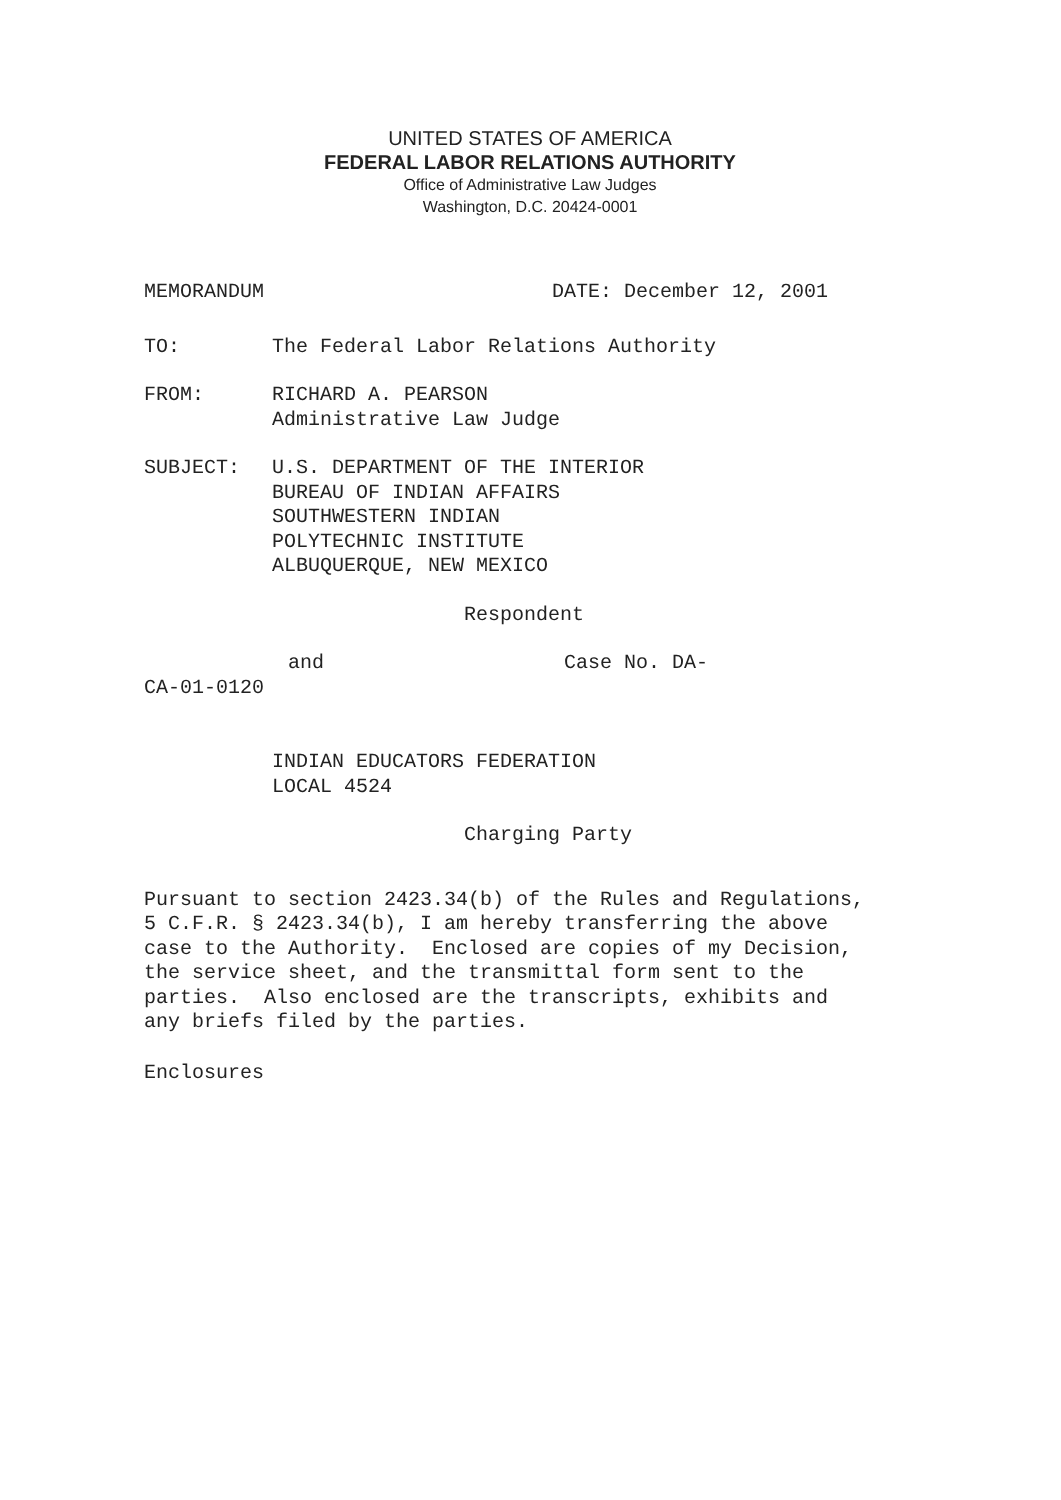UNITED STATES OF AMERICA
FEDERAL LABOR RELATIONS AUTHORITY
Office of Administrative Law Judges
Washington, D.C. 20424-0001
MEMORANDUM DATE: December 12, 2001
TO: The Federal Labor Relations Authority
FROM: RICHARD A. PEARSON
Administrative Law Judge
SUBJECT: U.S. DEPARTMENT OF THE INTERIOR
BUREAU OF INDIAN AFFAIRS
SOUTHWESTERN INDIAN
POLYTECHNIC INSTITUTE
ALBUQUERQUE, NEW MEXICO
Respondent
and Case No. DA-
CA-01-0120
INDIAN EDUCATORS FEDERATION
LOCAL 4524
Charging Party
Pursuant to section 2423.34(b) of the Rules and Regulations, 5 C.F.R. § 2423.34(b), I am hereby transferring the above case to the Authority. Enclosed are copies of my Decision, the service sheet, and the transmittal form sent to the parties. Also enclosed are the transcripts, exhibits and any briefs filed by the parties.
Enclosures